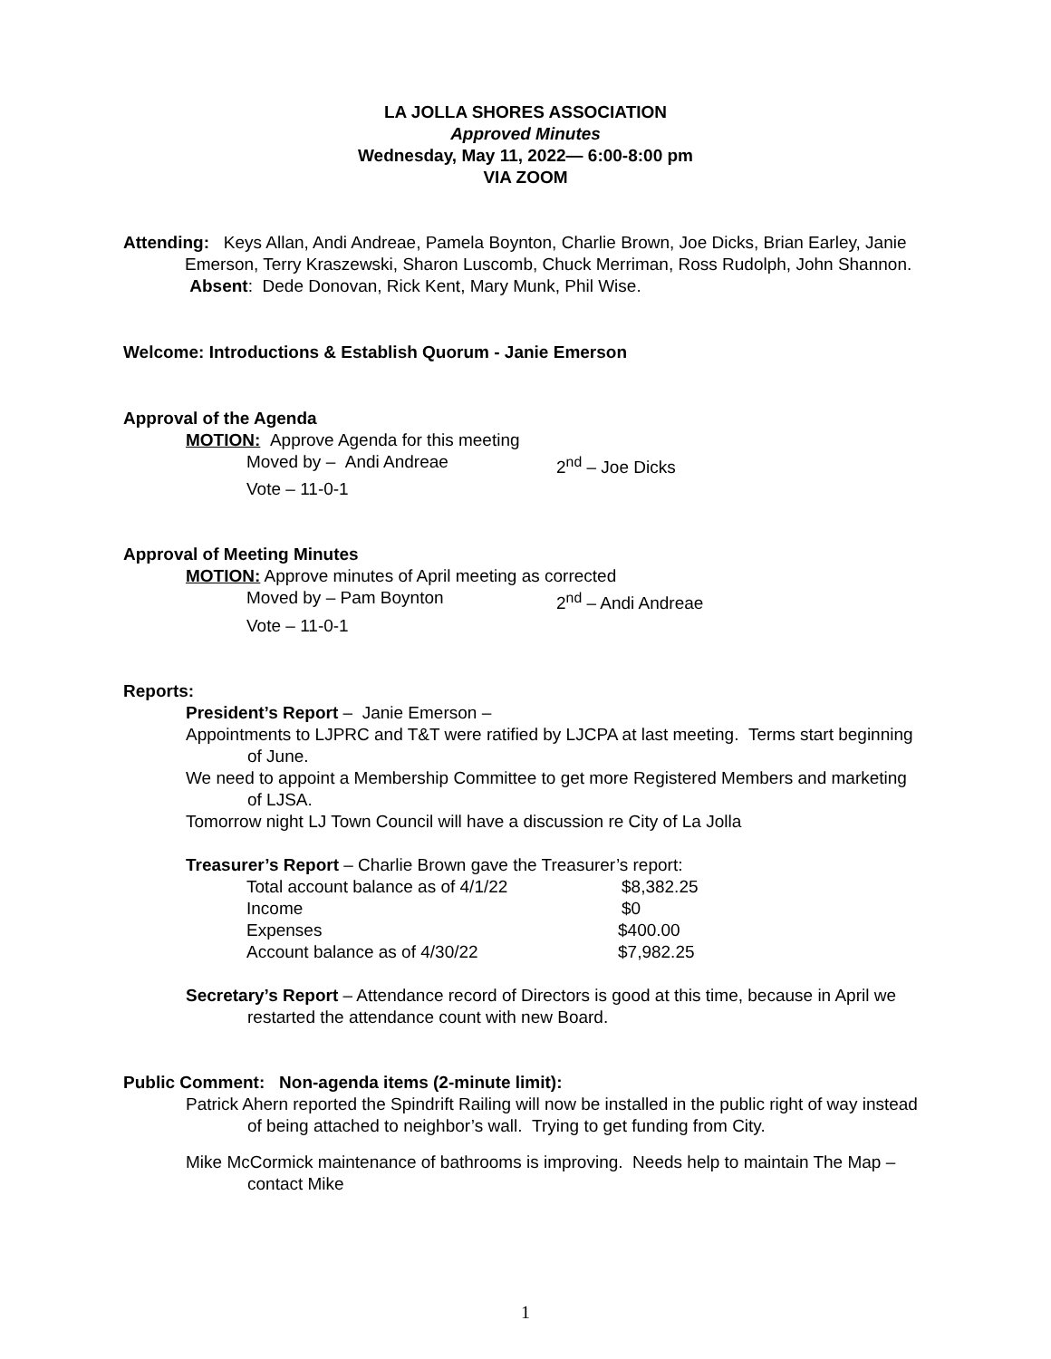LA JOLLA SHORES ASSOCIATION
Approved Minutes
Wednesday, May 11, 2022— 6:00-8:00 pm
VIA ZOOM
Attending: Keys Allan, Andi Andreae, Pamela Boynton, Charlie Brown, Joe Dicks, Brian Earley, Janie Emerson, Terry Kraszewski, Sharon Luscomb, Chuck Merriman, Ross Rudolph, John Shannon. Absent: Dede Donovan, Rick Kent, Mary Munk, Phil Wise.
Welcome: Introductions & Establish Quorum - Janie Emerson
Approval of the Agenda
MOTION: Approve Agenda for this meeting
Moved by – Andi Andreae 2<sup>nd</sup> – Joe Dicks
Vote – 11-0-1
Approval of Meeting Minutes
MOTION: Approve minutes of April meeting as corrected
Moved by – Pam Boynton 2<sup>nd</sup> – Andi Andreae
Vote – 11-0-1
Reports:
President’s Report – Janie Emerson –
Appointments to LJPRC and T&T were ratified by LJCPA at last meeting. Terms start beginning of June.
We need to appoint a Membership Committee to get more Registered Members and marketing of LJSA.
Tomorrow night LJ Town Council will have a discussion re City of La Jolla
Treasurer’s Report – Charlie Brown gave the Treasurer’s report:
Total account balance as of 4/1/22 $8,382.25
Income $0
Expenses $400.00
Account balance as of 4/30/22 $7,982.25
Secretary’s Report – Attendance record of Directors is good at this time, because in April we restarted the attendance count with new Board.
Public Comment: Non-agenda items (2-minute limit):
Patrick Ahern reported the Spindrift Railing will now be installed in the public right of way instead of being attached to neighbor’s wall. Trying to get funding from City.
Mike McCormick maintenance of bathrooms is improving. Needs help to maintain The Map – contact Mike
1